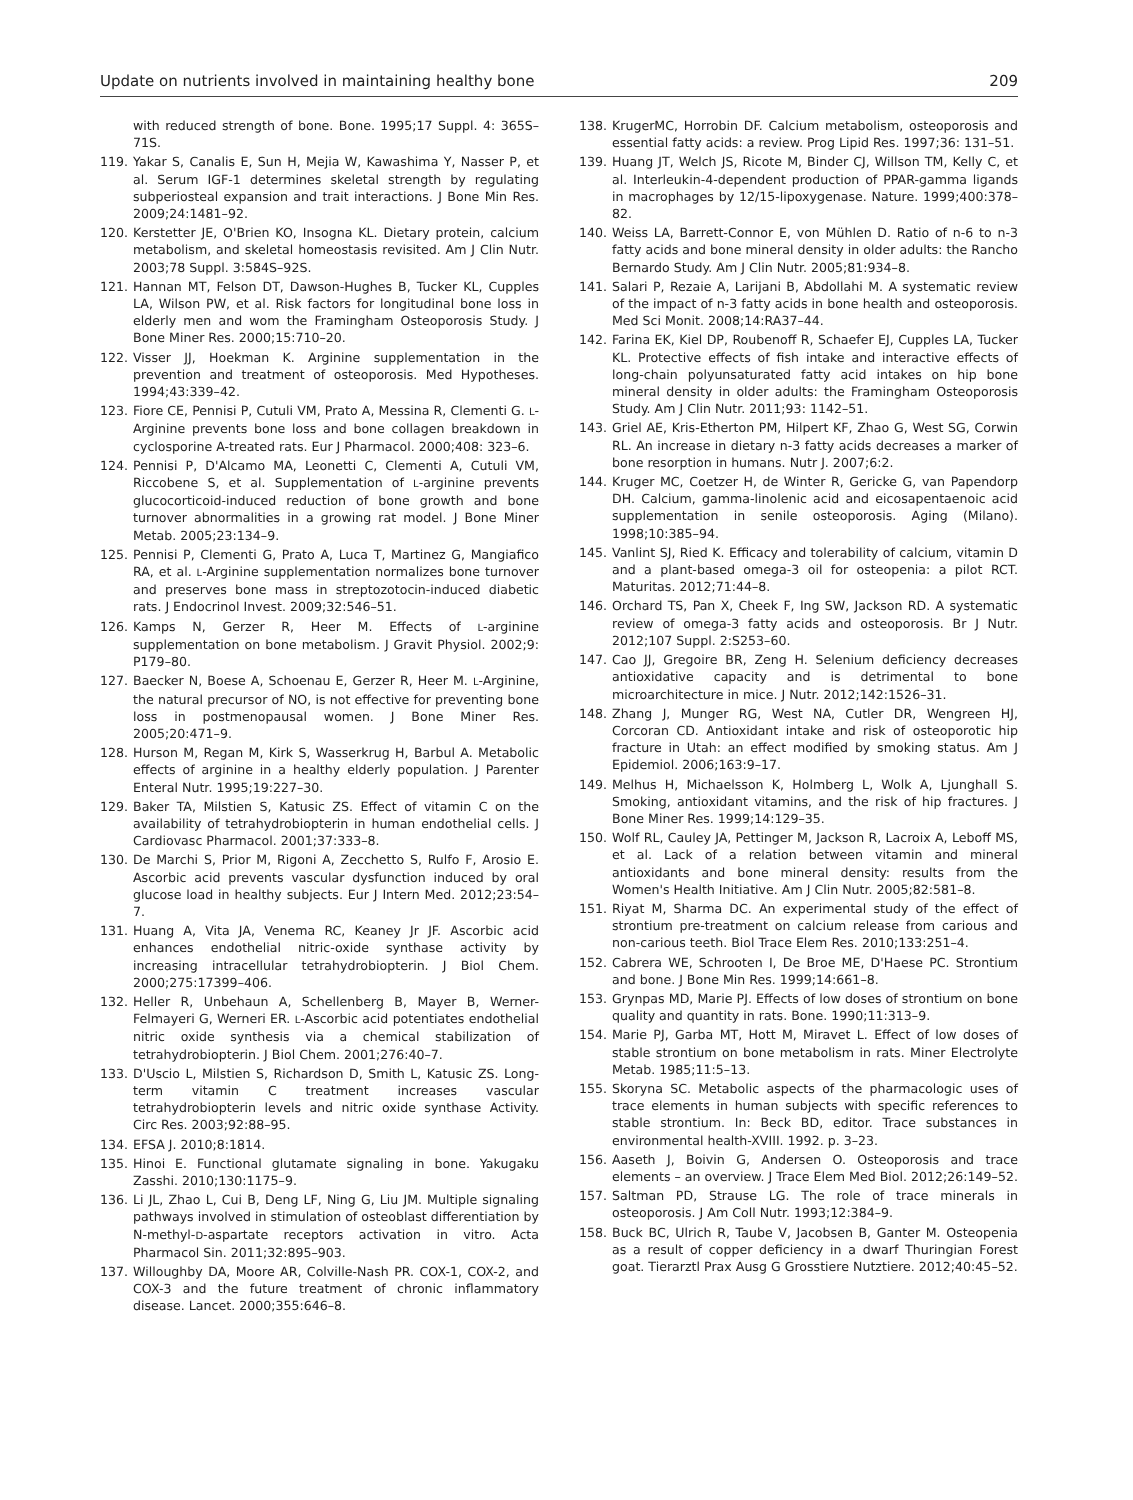Update on nutrients involved in maintaining healthy bone 209
with reduced strength of bone. Bone. 1995;17 Suppl. 4: 365S–71S.
119. Yakar S, Canalis E, Sun H, Mejia W, Kawashima Y, Nasser P, et al. Serum IGF-1 determines skeletal strength by regulating subperiosteal expansion and trait interactions. J Bone Min Res. 2009;24:1481–92.
120. Kerstetter JE, O'Brien KO, Insogna KL. Dietary protein, calcium metabolism, and skeletal homeostasis revisited. Am J Clin Nutr. 2003;78 Suppl. 3:584S–92S.
121. Hannan MT, Felson DT, Dawson-Hughes B, Tucker KL, Cupples LA, Wilson PW, et al. Risk factors for longitudinal bone loss in elderly men and wom the Framingham Osteoporosis Study. J Bone Miner Res. 2000;15:710–20.
122. Visser JJ, Hoekman K. Arginine supplementation in the prevention and treatment of osteoporosis. Med Hypotheses. 1994;43:339–42.
123. Fiore CE, Pennisi P, Cutuli VM, Prato A, Messina R, Clementi G. L-Arginine prevents bone loss and bone collagen breakdown in cyclosporine A-treated rats. Eur J Pharmacol. 2000;408: 323–6.
124. Pennisi P, D'Alcamo MA, Leonetti C, Clementi A, Cutuli VM, Riccobene S, et al. Supplementation of L-arginine prevents glucocorticoid-induced reduction of bone growth and bone turnover abnormalities in a growing rat model. J Bone Miner Metab. 2005;23:134–9.
125. Pennisi P, Clementi G, Prato A, Luca T, Martinez G, Mangiafico RA, et al. L-Arginine supplementation normalizes bone turnover and preserves bone mass in streptozotocin-induced diabetic rats. J Endocrinol Invest. 2009;32:546–51.
126. Kamps N, Gerzer R, Heer M. Effects of L-arginine supplementation on bone metabolism. J Gravit Physiol. 2002;9: P179–80.
127. Baecker N, Boese A, Schoenau E, Gerzer R, Heer M. L-Arginine, the natural precursor of NO, is not effective for preventing bone loss in postmenopausal women. J Bone Miner Res. 2005;20:471–9.
128. Hurson M, Regan M, Kirk S, Wasserkrug H, Barbul A. Metabolic effects of arginine in a healthy elderly population. J Parenter Enteral Nutr. 1995;19:227–30.
129. Baker TA, Milstien S, Katusic ZS. Effect of vitamin C on the availability of tetrahydrobiopterin in human endothelial cells. J Cardiovasc Pharmacol. 2001;37:333–8.
130. De Marchi S, Prior M, Rigoni A, Zecchetto S, Rulfo F, Arosio E. Ascorbic acid prevents vascular dysfunction induced by oral glucose load in healthy subjects. Eur J Intern Med. 2012;23:54–7.
131. Huang A, Vita JA, Venema RC, Keaney Jr JF. Ascorbic acid enhances endothelial nitric-oxide synthase activity by increasing intracellular tetrahydrobiopterin. J Biol Chem. 2000;275:17399–406.
132. Heller R, Unbehaun A, Schellenberg B, Mayer B, Werner-Felmayeri G, Werneri ER. L-Ascorbic acid potentiates endothelial nitric oxide synthesis via a chemical stabilization of tetrahydrobiopterin. J Biol Chem. 2001;276:40–7.
133. D'Uscio L, Milstien S, Richardson D, Smith L, Katusic ZS. Long-term vitamin C treatment increases vascular tetrahydrobiopterin levels and nitric oxide synthase Activity. Circ Res. 2003;92:88–95.
134. EFSA J. 2010;8:1814.
135. Hinoi E. Functional glutamate signaling in bone. Yakugaku Zasshi. 2010;130:1175–9.
136. Li JL, Zhao L, Cui B, Deng LF, Ning G, Liu JM. Multiple signaling pathways involved in stimulation of osteoblast differentiation by N-methyl-D-aspartate receptors activation in vitro. Acta Pharmacol Sin. 2011;32:895–903.
137. Willoughby DA, Moore AR, Colville-Nash PR. COX-1, COX-2, and COX-3 and the future treatment of chronic inflammatory disease. Lancet. 2000;355:646–8.
138. KrugerMC, Horrobin DF. Calcium metabolism, osteoporosis and essential fatty acids: a review. Prog Lipid Res. 1997;36: 131–51.
139. Huang JT, Welch JS, Ricote M, Binder CJ, Willson TM, Kelly C, et al. Interleukin-4-dependent production of PPAR-gamma ligands in macrophages by 12/15-lipoxygenase. Nature. 1999;400:378–82.
140. Weiss LA, Barrett-Connor E, von Mühlen D. Ratio of n-6 to n-3 fatty acids and bone mineral density in older adults: the Rancho Bernardo Study. Am J Clin Nutr. 2005;81:934–8.
141. Salari P, Rezaie A, Larijani B, Abdollahi M. A systematic review of the impact of n-3 fatty acids in bone health and osteoporosis. Med Sci Monit. 2008;14:RA37–44.
142. Farina EK, Kiel DP, Roubenoff R, Schaefer EJ, Cupples LA, Tucker KL. Protective effects of fish intake and interactive effects of long-chain polyunsaturated fatty acid intakes on hip bone mineral density in older adults: the Framingham Osteoporosis Study. Am J Clin Nutr. 2011;93: 1142–51.
143. Griel AE, Kris-Etherton PM, Hilpert KF, Zhao G, West SG, Corwin RL. An increase in dietary n-3 fatty acids decreases a marker of bone resorption in humans. Nutr J. 2007;6:2.
144. Kruger MC, Coetzer H, de Winter R, Gericke G, van Papendorp DH. Calcium, gamma-linolenic acid and eicosapentaenoic acid supplementation in senile osteoporosis. Aging (Milano). 1998;10:385–94.
145. Vanlint SJ, Ried K. Efficacy and tolerability of calcium, vitamin D and a plant-based omega-3 oil for osteopenia: a pilot RCT. Maturitas. 2012;71:44–8.
146. Orchard TS, Pan X, Cheek F, Ing SW, Jackson RD. A systematic review of omega-3 fatty acids and osteoporosis. Br J Nutr. 2012;107 Suppl. 2:S253–60.
147. Cao JJ, Gregoire BR, Zeng H. Selenium deficiency decreases antioxidative capacity and is detrimental to bone microarchitecture in mice. J Nutr. 2012;142:1526–31.
148. Zhang J, Munger RG, West NA, Cutler DR, Wengreen HJ, Corcoran CD. Antioxidant intake and risk of osteoporotic hip fracture in Utah: an effect modified by smoking status. Am J Epidemiol. 2006;163:9–17.
149. Melhus H, Michaelsson K, Holmberg L, Wolk A, Ljunghall S. Smoking, antioxidant vitamins, and the risk of hip fractures. J Bone Miner Res. 1999;14:129–35.
150. Wolf RL, Cauley JA, Pettinger M, Jackson R, Lacroix A, Leboff MS, et al. Lack of a relation between vitamin and mineral antioxidants and bone mineral density: results from the Women's Health Initiative. Am J Clin Nutr. 2005;82:581–8.
151. Riyat M, Sharma DC. An experimental study of the effect of strontium pre-treatment on calcium release from carious and non-carious teeth. Biol Trace Elem Res. 2010;133:251–4.
152. Cabrera WE, Schrooten I, De Broe ME, D'Haese PC. Strontium and bone. J Bone Min Res. 1999;14:661–8.
153. Grynpas MD, Marie PJ. Effects of low doses of strontium on bone quality and quantity in rats. Bone. 1990;11:313–9.
154. Marie PJ, Garba MT, Hott M, Miravet L. Effect of low doses of stable strontium on bone metabolism in rats. Miner Electrolyte Metab. 1985;11:5–13.
155. Skoryna SC. Metabolic aspects of the pharmacologic uses of trace elements in human subjects with specific references to stable strontium. In: Beck BD, editor. Trace substances in environmental health-XVIII. 1992. p. 3–23.
156. Aaseth J, Boivin G, Andersen O. Osteoporosis and trace elements – an overview. J Trace Elem Med Biol. 2012;26:149–52.
157. Saltman PD, Strause LG. The role of trace minerals in osteoporosis. J Am Coll Nutr. 1993;12:384–9.
158. Buck BC, Ulrich R, Taube V, Jacobsen B, Ganter M. Osteopenia as a result of copper deficiency in a dwarf Thuringian Forest goat. Tierarztl Prax Ausg G Grosstiere Nutztiere. 2012;40:45–52.